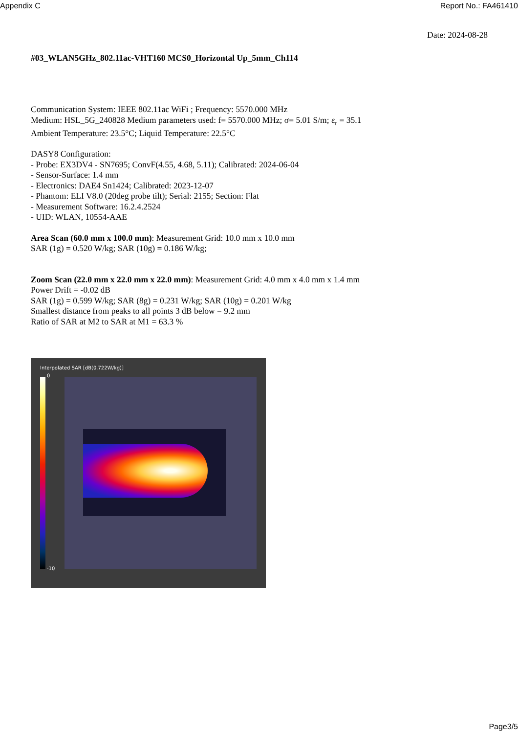Appendix C Report No.: FA461410
Date: 2024-08-28
#03_WLAN5GHz_802.11ac-VHT160 MCS0_Horizontal Up_5mm_Ch114
Communication System: IEEE 802.11ac WiFi ; Frequency: 5570.000 MHz
Medium: HSL_5G_240828 Medium parameters used: f= 5570.000 MHz; σ= 5.01 S/m; ε<sub>r</sub> = 35.1
Ambient Temperature: 23.5°C; Liquid Temperature: 22.5°C
DASY8 Configuration:
- Probe: EX3DV4 - SN7695; ConvF(4.55, 4.68, 5.11); Calibrated: 2024-06-04
- Sensor-Surface: 1.4 mm
- Electronics: DAE4 Sn1424; Calibrated: 2023-12-07
- Phantom: ELI V8.0 (20deg probe tilt); Serial: 2155; Section: Flat
- Measurement Software: 16.2.4.2524
- UID: WLAN, 10554-AAE
Area Scan (60.0 mm x 100.0 mm): Measurement Grid: 10.0 mm x 10.0 mm
SAR (1g) = 0.520 W/kg; SAR (10g) = 0.186 W/kg;
Zoom Scan (22.0 mm x 22.0 mm x 22.0 mm): Measurement Grid: 4.0 mm x 4.0 mm x 1.4 mm
Power Drift = -0.02 dB
SAR (1g) = 0.599 W/kg; SAR (8g) = 0.231 W/kg; SAR (10g) = 0.201 W/kg
Smallest distance from peaks to all points 3 dB below = 9.2 mm
Ratio of SAR at M2 to SAR at M1 = 63.3 %
Interpolated SAR [dB(0.722W/kg)]
0
-10
Page3/5